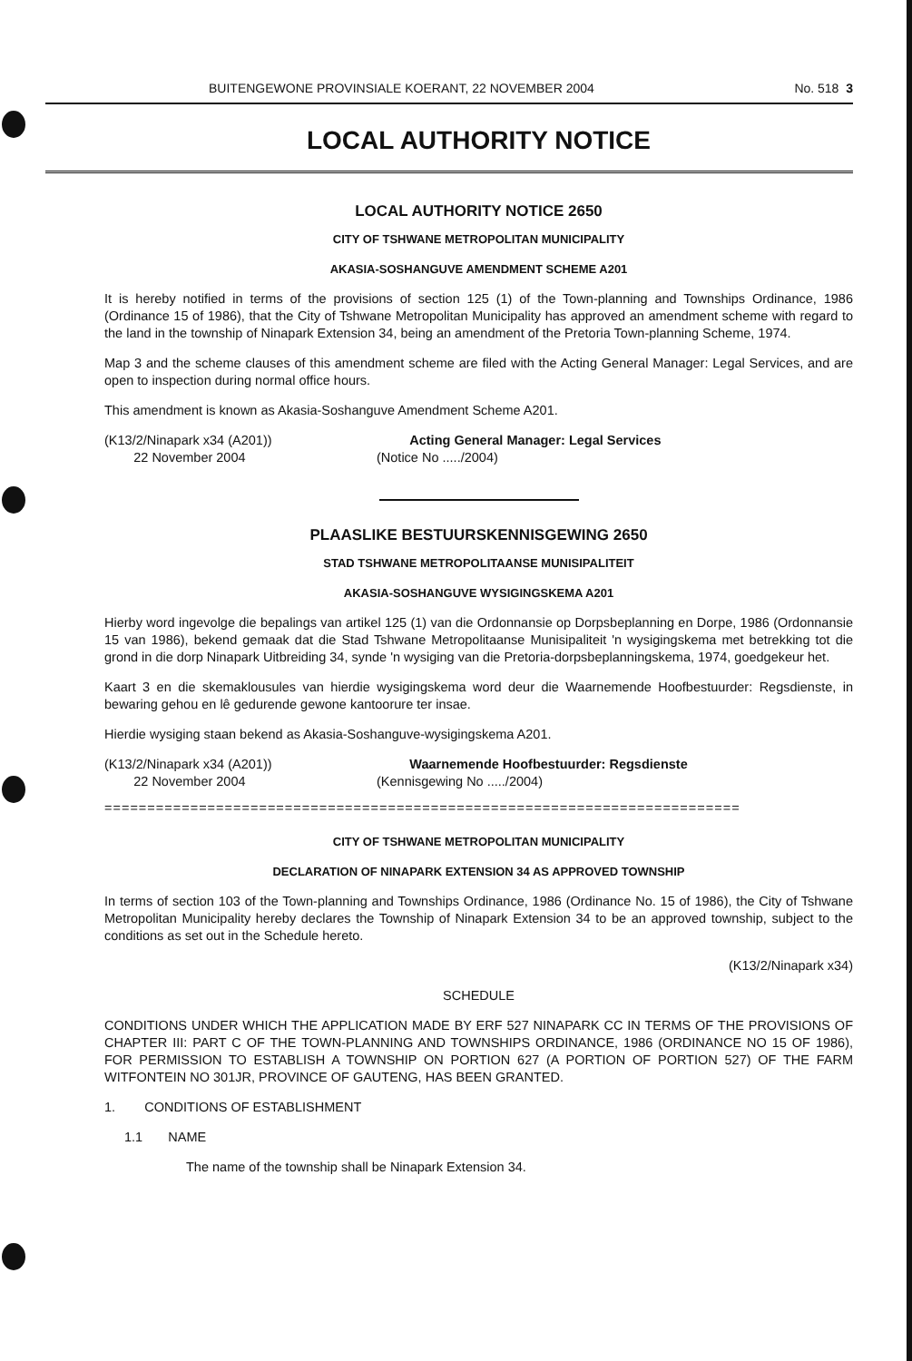BUITENGEWONE PROVINSIALE KOERANT, 22 NOVEMBER 2004 No. 518 3
LOCAL AUTHORITY NOTICE
LOCAL AUTHORITY NOTICE 2650
CITY OF TSHWANE METROPOLITAN MUNICIPALITY
AKASIA-SOSHANGUVE AMENDMENT SCHEME A201
It is hereby notified in terms of the provisions of section 125 (1) of the Town-planning and Townships Ordinance, 1986 (Ordinance 15 of 1986), that the City of Tshwane Metropolitan Municipality has approved an amendment scheme with regard to the land in the township of Ninapark Extension 34, being an amendment of the Pretoria Town-planning Scheme, 1974.
Map 3 and the scheme clauses of this amendment scheme are filed with the Acting General Manager: Legal Services, and are open to inspection during normal office hours.
This amendment is known as Akasia-Soshanguve Amendment Scheme A201.
(K13/2/Ninapark x34 (A201))
22 November 2004
Acting General Manager: Legal Services
(Notice No ...../2004)
PLAASLIKE BESTUURSKENNISGEWING 2650
STAD TSHWANE METROPOLITAANSE MUNISIPALITEIT
AKASIA-SOSHANGUVE WYSIGINGSKEMA A201
Hierby word ingevolge die bepalings van artikel 125 (1) van die Ordonnansie op Dorpsbeplanning en Dorpe, 1986 (Ordonnansie 15 van 1986), bekend gemaak dat die Stad Tshwane Metropolitaanse Munisipaliteit 'n wysigingskema met betrekking tot die grond in die dorp Ninapark Uitbreiding 34, synde 'n wysiging van die Pretoria-dorpsbeplanningskema, 1974, goedgekeur het.
Kaart 3 en die skemaklousules van hierdie wysigingskema word deur die Waarnemende Hoofbestuurder: Regsdienste, in bewaring gehou en lê gedurende gewone kantoorure ter insae.
Hierdie wysiging staan bekend as Akasia-Soshanguve-wysigingskema A201.
(K13/2/Ninapark x34 (A201))
22 November 2004
Waarnemende Hoofbestuurder: Regsdienste
(Kennisgewing No ...../2004)
==========================================================================
CITY OF TSHWANE METROPOLITAN MUNICIPALITY
DECLARATION OF NINAPARK EXTENSION 34 AS APPROVED TOWNSHIP
In terms of section 103 of the Town-planning and Townships Ordinance, 1986 (Ordinance No. 15 of 1986), the City of Tshwane Metropolitan Municipality hereby declares the Township of Ninapark Extension 34 to be an approved township, subject to the conditions as set out in the Schedule hereto.
(K13/2/Ninapark x34)
SCHEDULE
CONDITIONS UNDER WHICH THE APPLICATION MADE BY ERF 527 NINAPARK CC IN TERMS OF THE PROVISIONS OF CHAPTER III: PART C OF THE TOWN-PLANNING AND TOWNSHIPS ORDINANCE, 1986 (ORDINANCE NO 15 OF 1986), FOR PERMISSION TO ESTABLISH A TOWNSHIP ON PORTION 627 (A PORTION OF PORTION 527) OF THE FARM WITFONTEIN NO 301JR, PROVINCE OF GAUTENG, HAS BEEN GRANTED.
1. CONDITIONS OF ESTABLISHMENT
1.1 NAME
The name of the township shall be Ninapark Extension 34.